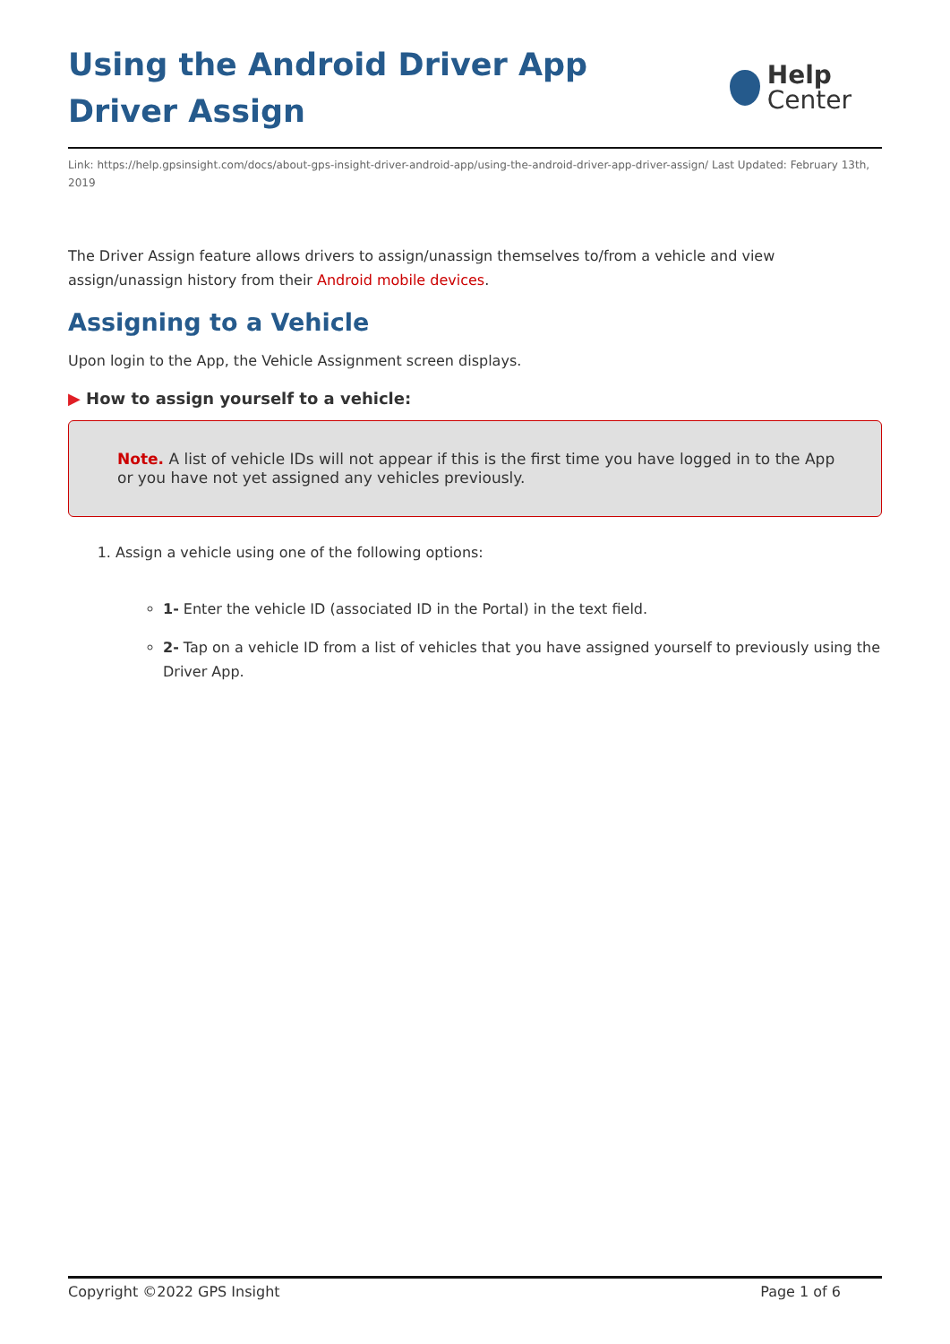Using the Android Driver App Driver Assign
Help
Center
Link: https://help.gpsinsight.com/docs/about-gps-insight-driver-android-app/using-the-android-driver-app-driver-assign/ Last Updated: February 13th, 2019
The Driver Assign feature allows drivers to assign/unassign themselves to/from a vehicle and view assign/unassign history from their Android mobile devices.
Assigning to a Vehicle
Upon login to the App, the Vehicle Assignment screen displays.
▶ How to assign yourself to a vehicle:
Note. A list of vehicle IDs will not appear if this is the first time you have logged in to the App or you have not yet assigned any vehicles previously.
1. Assign a vehicle using one of the following options:
1- Enter the vehicle ID (associated ID in the Portal) in the text field.
2- Tap on a vehicle ID from a list of vehicles that you have assigned yourself to previously using the Driver App.
Copyright ©2022 GPS Insight Page 1 of 6